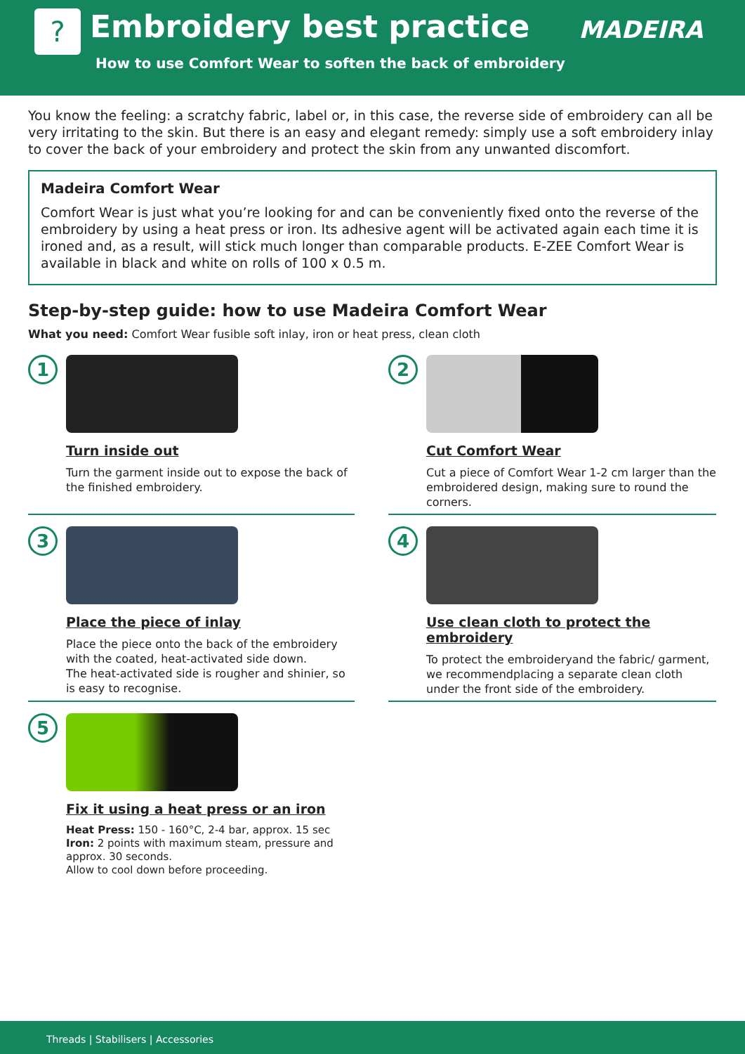? Embroidery best practice MADEIRA
How to use Comfort Wear to soften the back of embroidery
You know the feeling: a scratchy fabric, label or, in this case, the reverse side of embroidery can all be very irritating to the skin. But there is an easy and elegant remedy: simply use a soft embroidery inlay to cover the back of your embroidery and protect the skin from any unwanted discomfort.
Madeira Comfort Wear
Comfort Wear is just what you’re looking for and can be conveniently fixed onto the reverse of the embroidery by using a heat press or iron. Its adhesive agent will be activated again each time it is ironed and, as a result, will stick much longer than comparable products. E-ZEE Comfort Wear is available in black and white on rolls of 100 x 0.5 m.
Step-by-step guide: how to use Madeira Comfort Wear
What you need: Comfort Wear fusible soft inlay, iron or heat press, clean cloth
1
Turn inside out
Turn the garment inside out to expose the back of the finished embroidery.
2
Cut Comfort Wear
Cut a piece of Comfort Wear 1-2 cm larger than the embroidered design, making sure to round the corners.
3
Place the piece of inlay
Place the piece onto the back of the embroidery with the coated, heat-activated side down.
The heat-activated side is rougher and shinier, so is easy to recognise.
4
Use clean cloth to protect the embroidery
To protect the embroideryand the fabric/ garment, we recommendplacing a separate clean cloth under the front side of the embroidery.
5
Fix it using a heat press or an iron
Heat Press: 150 - 160°C, 2-4 bar, approx. 15 sec
Iron: 2 points with maximum steam, pressure and approx. 30 seconds.
Allow to cool down before proceeding.
Threads | Stabilisers | Accessories